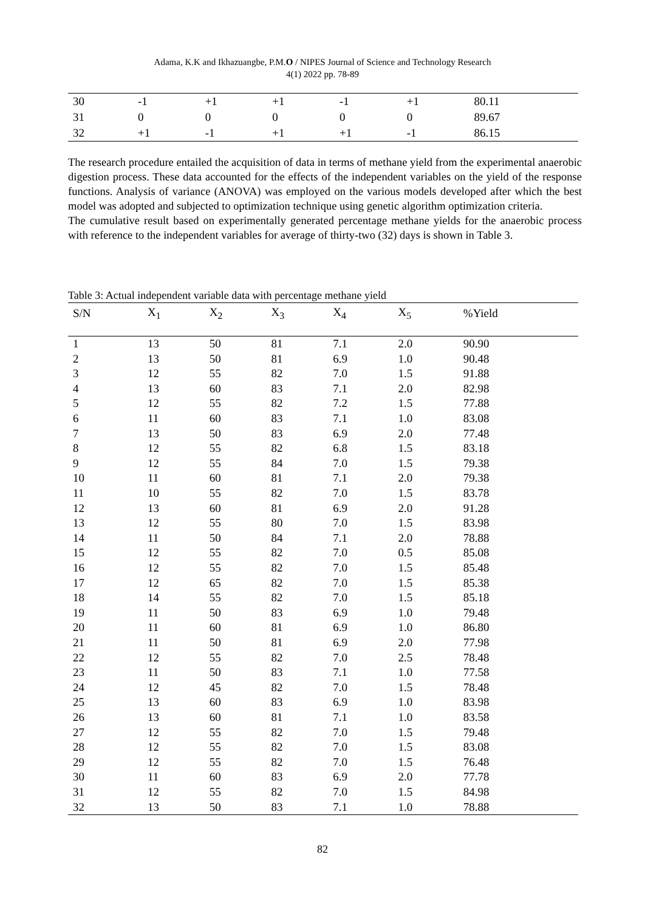Adama, K.K and Ikhazuangbe, P.M.O / NIPES Journal of Science and Technology Research
4(1) 2022 pp. 78-89
| 30 | -1 | +1 | +1 | -1 | +1 | 80.11 |
| 31 | 0 | 0 | 0 | 0 | 0 | 89.67 |
| 32 | +1 | -1 | +1 | +1 | -1 | 86.15 |
The research procedure entailed the acquisition of data in terms of methane yield from the experimental anaerobic digestion process. These data accounted for the effects of the independent variables on the yield of the response functions. Analysis of variance (ANOVA) was employed on the various models developed after which the best model was adopted and subjected to optimization technique using genetic algorithm optimization criteria.
The cumulative result based on experimentally generated percentage methane yields for the anaerobic process with reference to the independent variables for average of thirty-two (32) days is shown in Table 3.
Table 3: Actual independent variable data with percentage methane yield
| S/N | X<sub>1</sub> | X<sub>2</sub> | X<sub>3</sub> | X<sub>4</sub> | X<sub>5</sub> | %Yield |
| --- | --- | --- | --- | --- | --- | --- |
| 1 | 13 | 50 | 81 | 7.1 | 2.0 | 90.90 |
| 2 | 13 | 50 | 81 | 6.9 | 1.0 | 90.48 |
| 3 | 12 | 55 | 82 | 7.0 | 1.5 | 91.88 |
| 4 | 13 | 60 | 83 | 7.1 | 2.0 | 82.98 |
| 5 | 12 | 55 | 82 | 7.2 | 1.5 | 77.88 |
| 6 | 11 | 60 | 83 | 7.1 | 1.0 | 83.08 |
| 7 | 13 | 50 | 83 | 6.9 | 2.0 | 77.48 |
| 8 | 12 | 55 | 82 | 6.8 | 1.5 | 83.18 |
| 9 | 12 | 55 | 84 | 7.0 | 1.5 | 79.38 |
| 10 | 11 | 60 | 81 | 7.1 | 2.0 | 79.38 |
| 11 | 10 | 55 | 82 | 7.0 | 1.5 | 83.78 |
| 12 | 13 | 60 | 81 | 6.9 | 2.0 | 91.28 |
| 13 | 12 | 55 | 80 | 7.0 | 1.5 | 83.98 |
| 14 | 11 | 50 | 84 | 7.1 | 2.0 | 78.88 |
| 15 | 12 | 55 | 82 | 7.0 | 0.5 | 85.08 |
| 16 | 12 | 55 | 82 | 7.0 | 1.5 | 85.48 |
| 17 | 12 | 65 | 82 | 7.0 | 1.5 | 85.38 |
| 18 | 14 | 55 | 82 | 7.0 | 1.5 | 85.18 |
| 19 | 11 | 50 | 83 | 6.9 | 1.0 | 79.48 |
| 20 | 11 | 60 | 81 | 6.9 | 1.0 | 86.80 |
| 21 | 11 | 50 | 81 | 6.9 | 2.0 | 77.98 |
| 22 | 12 | 55 | 82 | 7.0 | 2.5 | 78.48 |
| 23 | 11 | 50 | 83 | 7.1 | 1.0 | 77.58 |
| 24 | 12 | 45 | 82 | 7.0 | 1.5 | 78.48 |
| 25 | 13 | 60 | 83 | 6.9 | 1.0 | 83.98 |
| 26 | 13 | 60 | 81 | 7.1 | 1.0 | 83.58 |
| 27 | 12 | 55 | 82 | 7.0 | 1.5 | 79.48 |
| 28 | 12 | 55 | 82 | 7.0 | 1.5 | 83.08 |
| 29 | 12 | 55 | 82 | 7.0 | 1.5 | 76.48 |
| 30 | 11 | 60 | 83 | 6.9 | 2.0 | 77.78 |
| 31 | 12 | 55 | 82 | 7.0 | 1.5 | 84.98 |
| 32 | 13 | 50 | 83 | 7.1 | 1.0 | 78.88 |
82